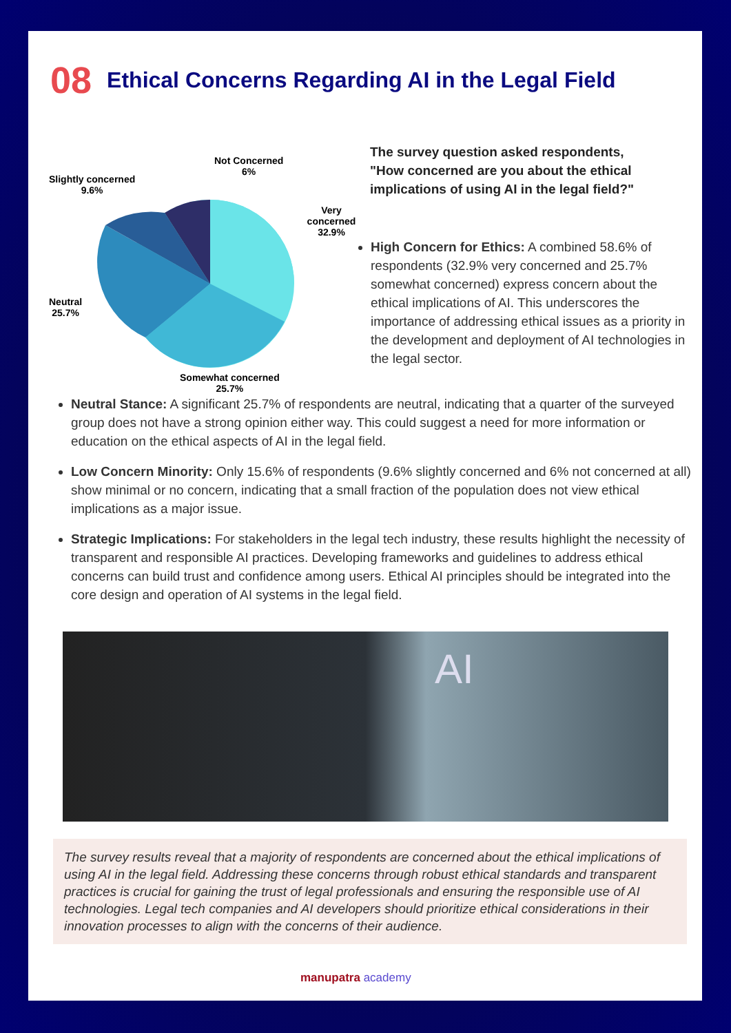08 Ethical Concerns Regarding AI in the Legal Field
Not Concerned
6%
Slightly concerned
9.6%
Very concerned
32.9%
Neutral
25.7%
Somewhat concerned
25.7%
The survey question asked respondents, "How concerned are you about the ethical implications of using AI in the legal field?"
High Concern for Ethics: A combined 58.6% of respondents (32.9% very concerned and 25.7% somewhat concerned) express concern about the ethical implications of AI. This underscores the importance of addressing ethical issues as a priority in the development and deployment of AI technologies in the legal sector.
Neutral Stance: A significant 25.7% of respondents are neutral, indicating that a quarter of the surveyed group does not have a strong opinion either way. This could suggest a need for more information or education on the ethical aspects of AI in the legal field.
Low Concern Minority: Only 15.6% of respondents (9.6% slightly concerned and 6% not concerned at all) show minimal or no concern, indicating that a small fraction of the population does not view ethical implications as a major issue.
Strategic Implications: For stakeholders in the legal tech industry, these results highlight the necessity of transparent and responsible AI practices. Developing frameworks and guidelines to address ethical concerns can build trust and confidence among users. Ethical AI principles should be integrated into the core design and operation of AI systems in the legal field.
AI
The survey results reveal that a majority of respondents are concerned about the ethical implications of using AI in the legal field. Addressing these concerns through robust ethical standards and transparent practices is crucial for gaining the trust of legal professionals and ensuring the responsible use of AI technologies. Legal tech companies and AI developers should prioritize ethical considerations in their innovation processes to align with the concerns of their audience.
manupatra academy